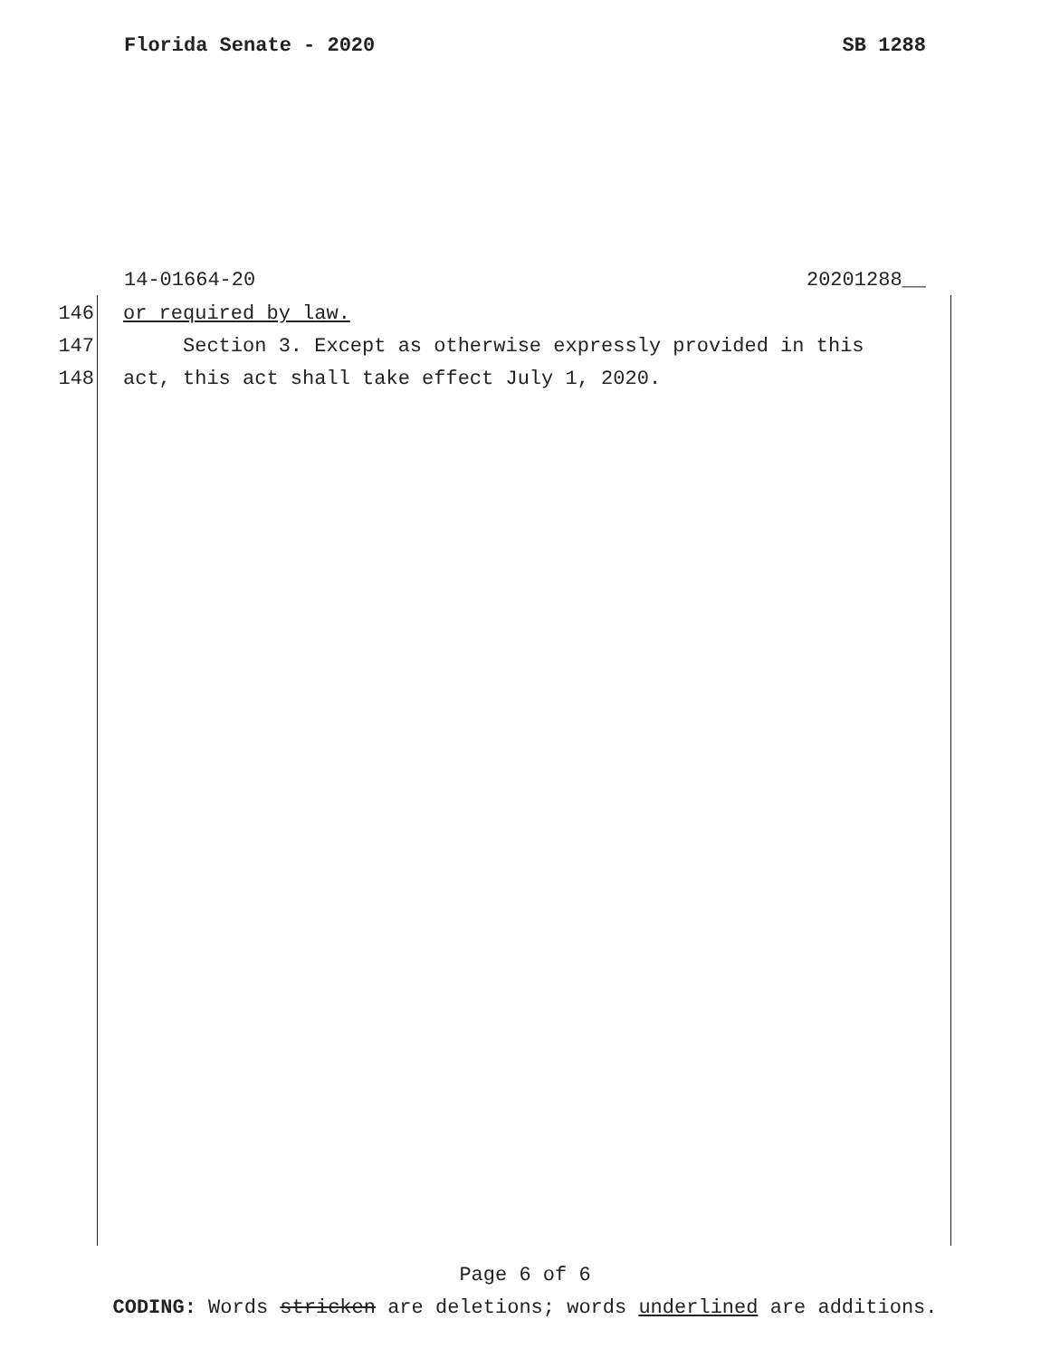Florida Senate - 2020 SB 1288
14-01664-20 20201288__
146 or required by law.
147 Section 3. Except as otherwise expressly provided in this
148 act, this act shall take effect July 1, 2020.
Page 6 of 6
CODING: Words stricken are deletions; words underlined are additions.